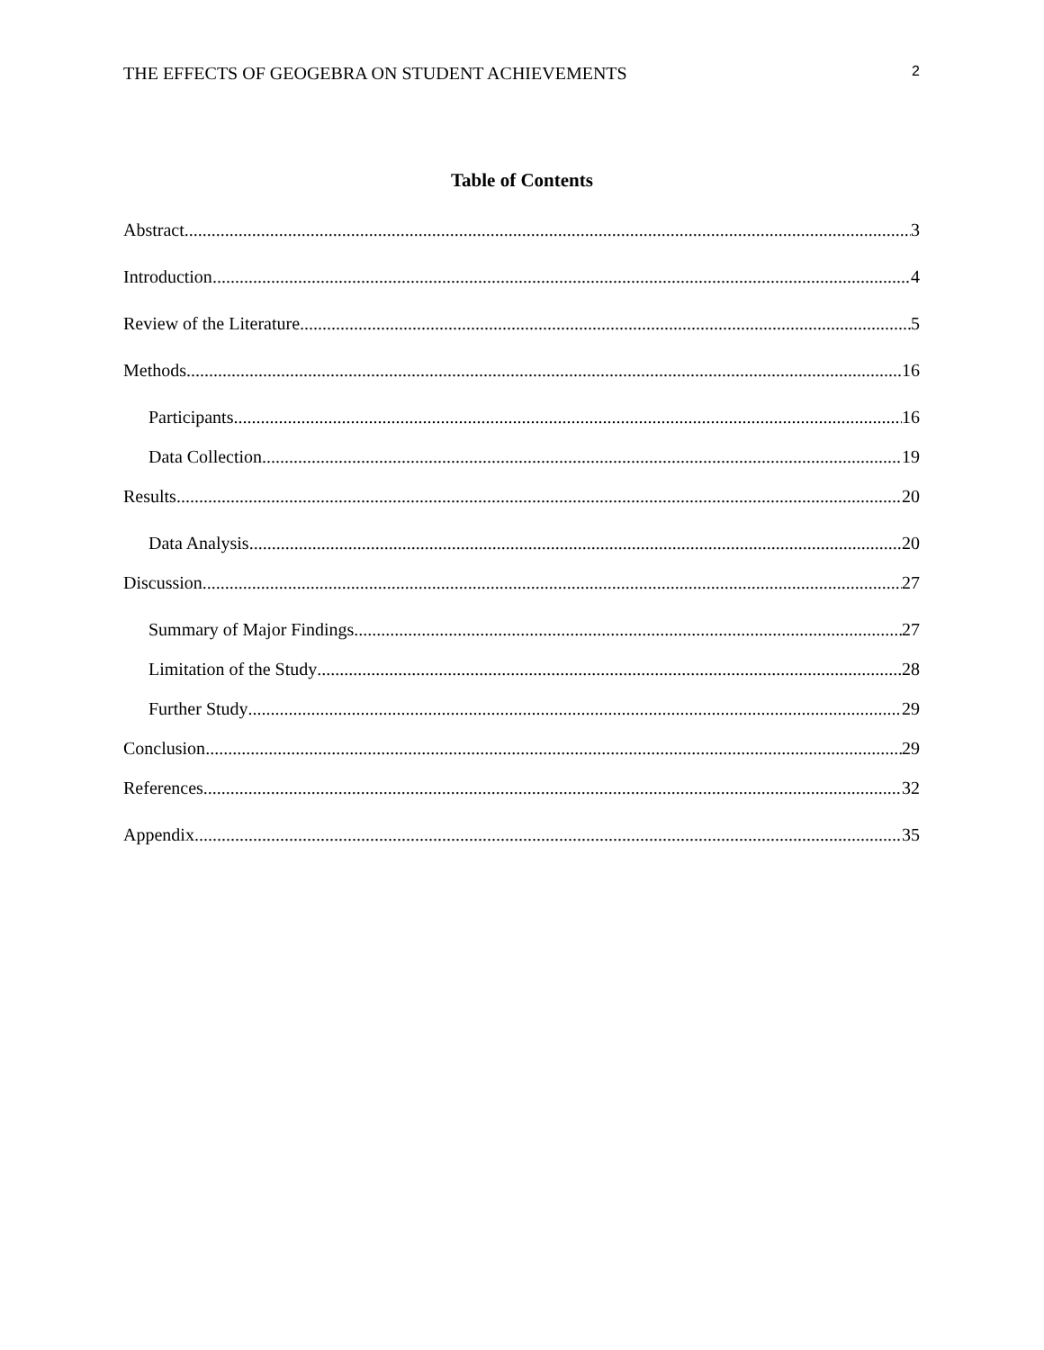THE EFFECTS OF GEOGEBRA ON STUDENT ACHIEVEMENTS 2
Table of Contents
Abstract 3
Introduction 4
Review of the Literature 5
Methods 16
Participants 16
Data Collection 19
Results 20
Data Analysis 20
Discussion 27
Summary of Major Findings 27
Limitation of the Study 28
Further Study 29
Conclusion 29
References 32
Appendix 35